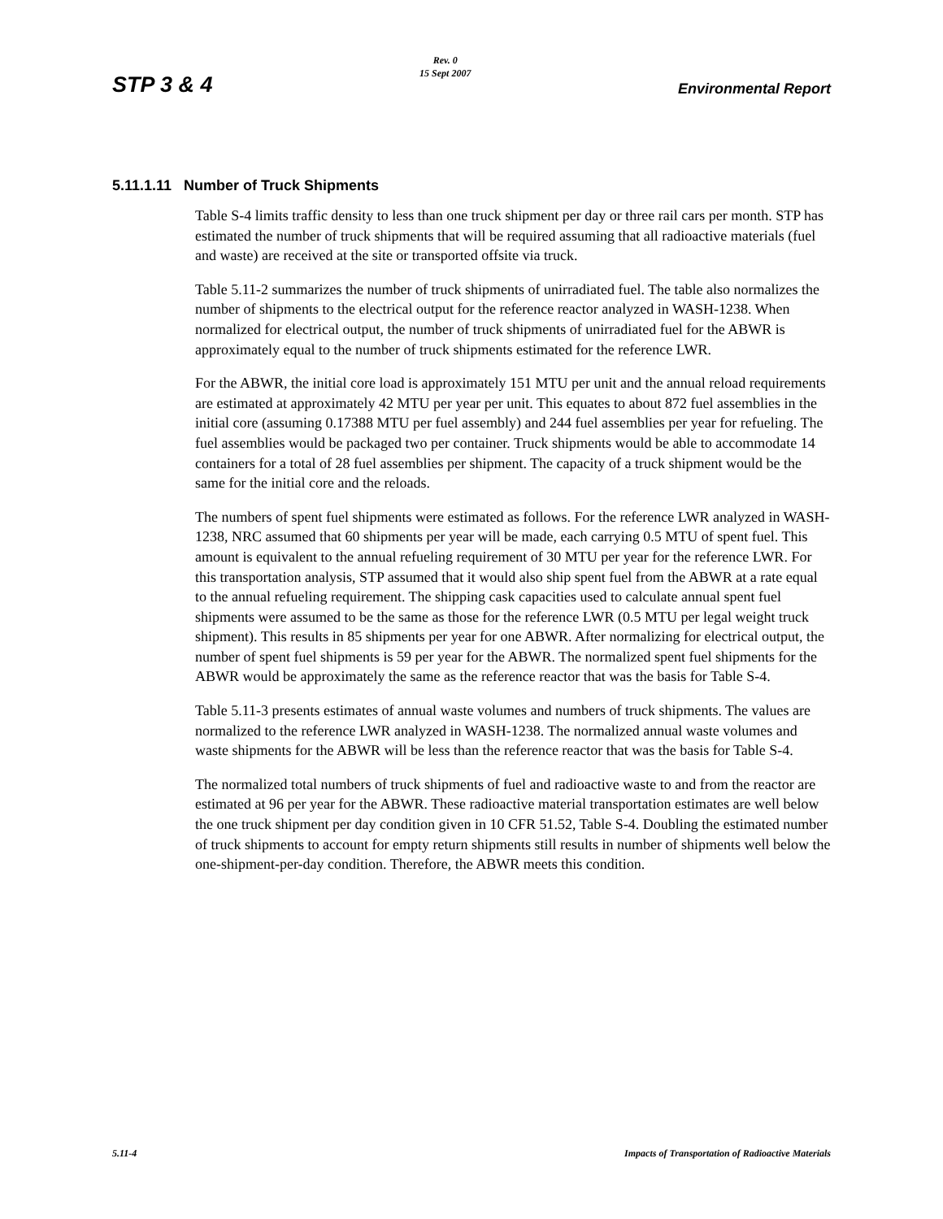STP 3 & 4
Rev. 0
15 Sept 2007
Environmental Report
5.11.1.11 Number of Truck Shipments
Table S-4 limits traffic density to less than one truck shipment per day or three rail cars per month. STP has estimated the number of truck shipments that will be required assuming that all radioactive materials (fuel and waste) are received at the site or transported offsite via truck.
Table 5.11-2 summarizes the number of truck shipments of unirradiated fuel. The table also normalizes the number of shipments to the electrical output for the reference reactor analyzed in WASH-1238. When normalized for electrical output, the number of truck shipments of unirradiated fuel for the ABWR is approximately equal to the number of truck shipments estimated for the reference LWR.
For the ABWR, the initial core load is approximately 151 MTU per unit and the annual reload requirements are estimated at approximately 42 MTU per year per unit. This equates to about 872 fuel assemblies in the initial core (assuming 0.17388 MTU per fuel assembly) and 244 fuel assemblies per year for refueling. The fuel assemblies would be packaged two per container. Truck shipments would be able to accommodate 14 containers for a total of 28 fuel assemblies per shipment. The capacity of a truck shipment would be the same for the initial core and the reloads.
The numbers of spent fuel shipments were estimated as follows. For the reference LWR analyzed in WASH-1238, NRC assumed that 60 shipments per year will be made, each carrying 0.5 MTU of spent fuel. This amount is equivalent to the annual refueling requirement of 30 MTU per year for the reference LWR. For this transportation analysis, STP assumed that it would also ship spent fuel from the ABWR at a rate equal to the annual refueling requirement. The shipping cask capacities used to calculate annual spent fuel shipments were assumed to be the same as those for the reference LWR (0.5 MTU per legal weight truck shipment). This results in 85 shipments per year for one ABWR. After normalizing for electrical output, the number of spent fuel shipments is 59 per year for the ABWR. The normalized spent fuel shipments for the ABWR would be approximately the same as the reference reactor that was the basis for Table S-4.
Table 5.11-3 presents estimates of annual waste volumes and numbers of truck shipments. The values are normalized to the reference LWR analyzed in WASH-1238. The normalized annual waste volumes and waste shipments for the ABWR will be less than the reference reactor that was the basis for Table S-4.
The normalized total numbers of truck shipments of fuel and radioactive waste to and from the reactor are estimated at 96 per year for the ABWR. These radioactive material transportation estimates are well below the one truck shipment per day condition given in 10 CFR 51.52, Table S-4. Doubling the estimated number of truck shipments to account for empty return shipments still results in number of shipments well below the one-shipment-per-day condition. Therefore, the ABWR meets this condition.
5.11-4 Impacts of Transportation of Radioactive Materials